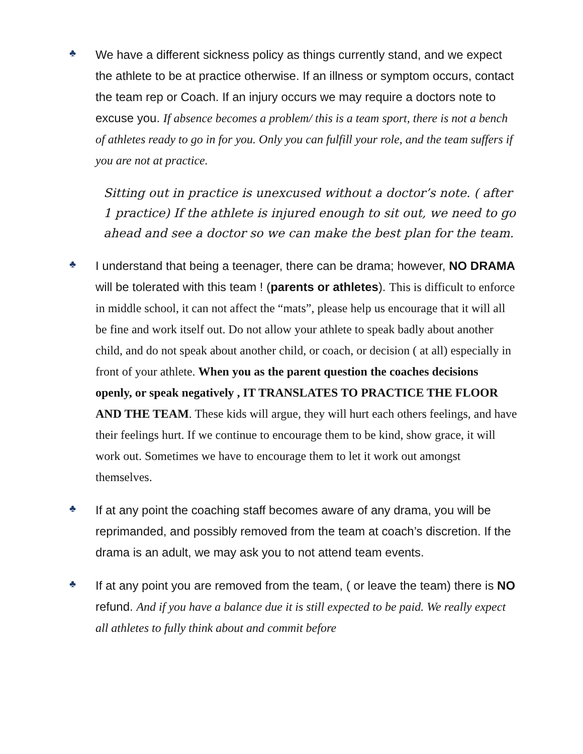♣
We have a different sickness policy as things currently stand, and we expect the athlete to be at practice otherwise. If an illness or symptom occurs, contact the team rep or Coach. If an injury occurs we may require a doctors note to excuse you. If absence becomes a problem/ this is a team sport, there is not a bench of athletes ready to go in for you. Only you can fulfill your role, and the team suffers if you are not at practice.
Sitting out in practice is unexcused without a doctor’s note. ( after 1 practice) If the athlete is injured enough to sit out, we need to go ahead and see a doctor so we can make the best plan for the team.
♣
I understand that being a teenager, there can be drama; however, NO DRAMA will be tolerated with this team ! (parents or athletes). This is difficult to enforce in middle school, it can not affect the “mats”, please help us encourage that it will all be fine and work itself out. Do not allow your athlete to speak badly about another child, and do not speak about another child, or coach, or decision ( at all) especially in front of your athlete. When you as the parent question the coaches decisions openly, or speak negatively , IT TRANSLATES TO PRACTICE THE FLOOR AND THE TEAM. These kids will argue, they will hurt each others feelings, and have their feelings hurt. If we continue to encourage them to be kind, show grace, it will work out. Sometimes we have to encourage them to let it work out amongst themselves.
♣
If at any point the coaching staff becomes aware of any drama, you will be reprimanded, and possibly removed from the team at coach’s discretion. If the drama is an adult, we may ask you to not attend team events.
♣
If at any point you are removed from the team, ( or leave the team) there is NO refund. And if you have a balance due it is still expected to be paid. We really expect all athletes to fully think about and commit before